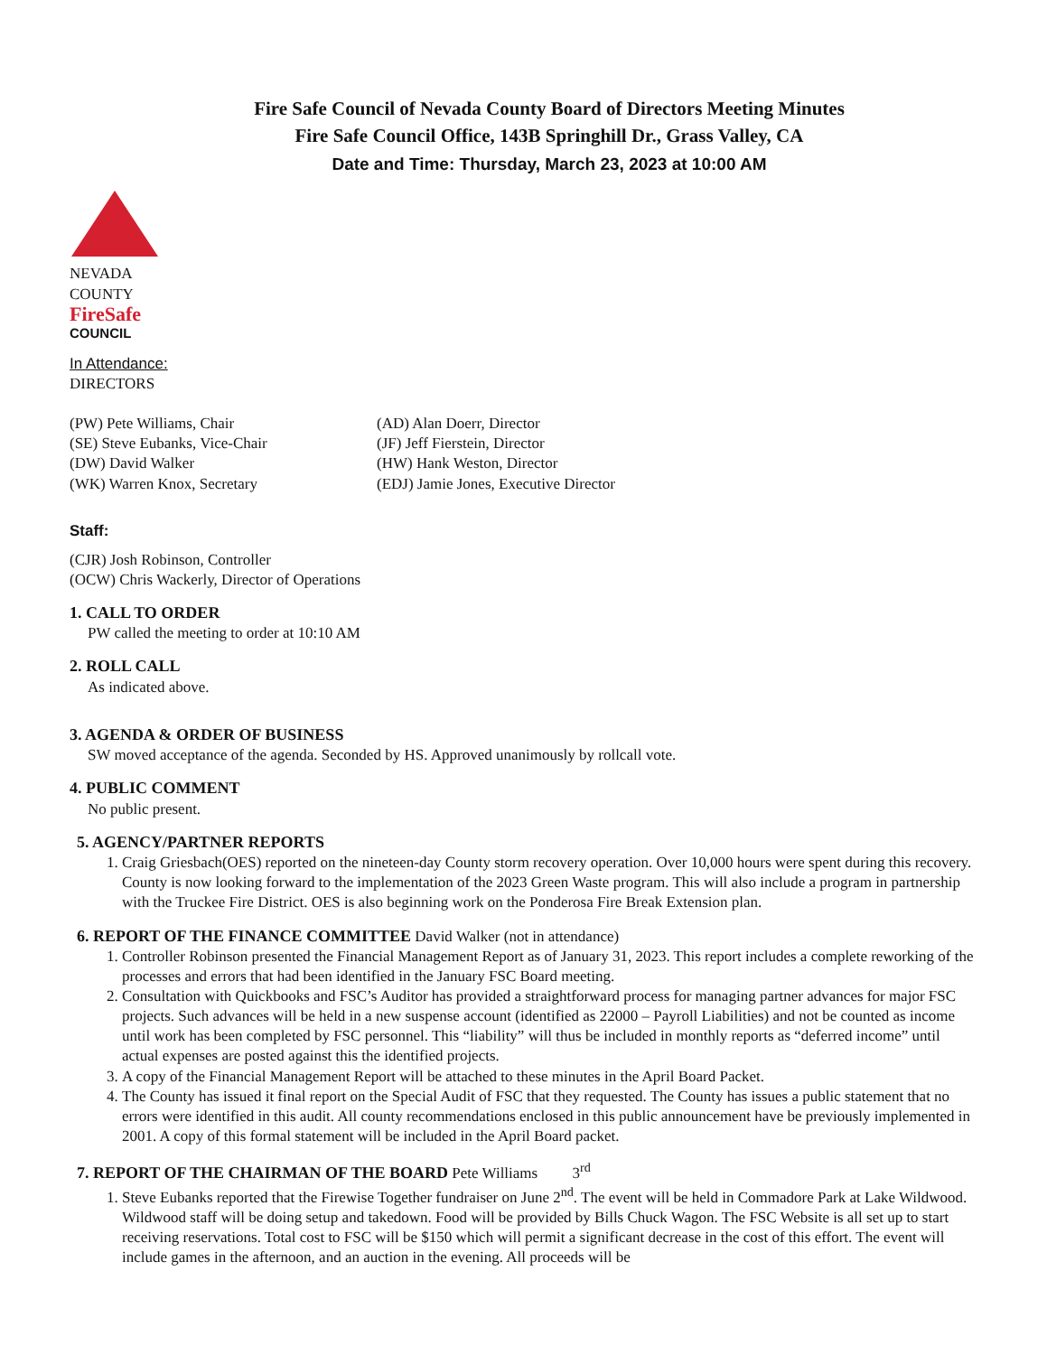Fire Safe Council of Nevada County Board of Directors Meeting Minutes
Fire Safe Council Office, 143B Springhill Dr., Grass Valley, CA
Date and Time: Thursday, March 23, 2023 at 10:00 AM
NEVADA COUNTY
FireSafe
COUNCIL
In Attendance:
DIRECTORS
(PW) Pete Williams, Chair
(SE) Steve Eubanks, Vice-Chair
(DW) David Walker
(WK) Warren Knox, Secretary
(AD) Alan Doerr, Director
(JF) Jeff Fierstein, Director
(HW) Hank Weston, Director
(EDJ) Jamie Jones, Executive Director
Staff:
(CJR) Josh Robinson, Controller
(OCW) Chris Wackerly, Director of Operations
1. CALL TO ORDER
PW called the meeting to order at 10:10 AM
2. ROLL CALL
As indicated above.
3. AGENDA & ORDER OF BUSINESS
SW moved acceptance of the agenda. Seconded by HS. Approved unanimously by rollcall vote.
4. PUBLIC COMMENT
No public present.
5. AGENCY/PARTNER REPORTS
1. Craig Griesbach(OES) reported on the nineteen-day County storm recovery operation. Over 10,000 hours were spent during this recovery. County is now looking forward to the implementation of the 2023 Green Waste program. This will also include a program in partnership with the Truckee Fire District. OES is also beginning work on the Ponderosa Fire Break Extension plan.
6. REPORT OF THE FINANCE COMMITTEE David Walker (not in attendance)
1. Controller Robinson presented the Financial Management Report as of January 31, 2023. This report includes a complete reworking of the processes and errors that had been identified in the January FSC Board meeting.
2. Consultation with Quickbooks and FSC’s Auditor has provided a straightforward process for managing partner advances for major FSC projects. Such advances will be held in a new suspense account (identified as 22000 – Payroll Liabilities) and not be counted as income until work has been completed by FSC personnel. This “liability” will thus be included in monthly reports as “deferred income” until actual expenses are posted against this the identified projects.
3. A copy of the Financial Management Report will be attached to these minutes in the April Board Packet.
4. The County has issued it final report on the Special Audit of FSC that they requested. The County has issues a public statement that no errors were identified in this audit. All county recommendations enclosed in this public announcement have be previously implemented in 2001. A copy of this formal statement will be included in the April Board packet.
7. REPORT OF THE CHAIRMAN OF THE BOARD Pete Williams 3<sup>rd</sup>
1. Steve Eubanks reported that the Firewise Together fundraiser on June 2<sup>nd</sup>. The event will be held in Commadore Park at Lake Wildwood. Wildwood staff will be doing setup and takedown. Food will be provided by Bills Chuck Wagon. The FSC Website is all set up to start receiving reservations. Total cost to FSC will be $150 which will permit a significant decrease in the cost of this effort. The event will include games in the afternoon, and an auction in the evening. All proceeds will be